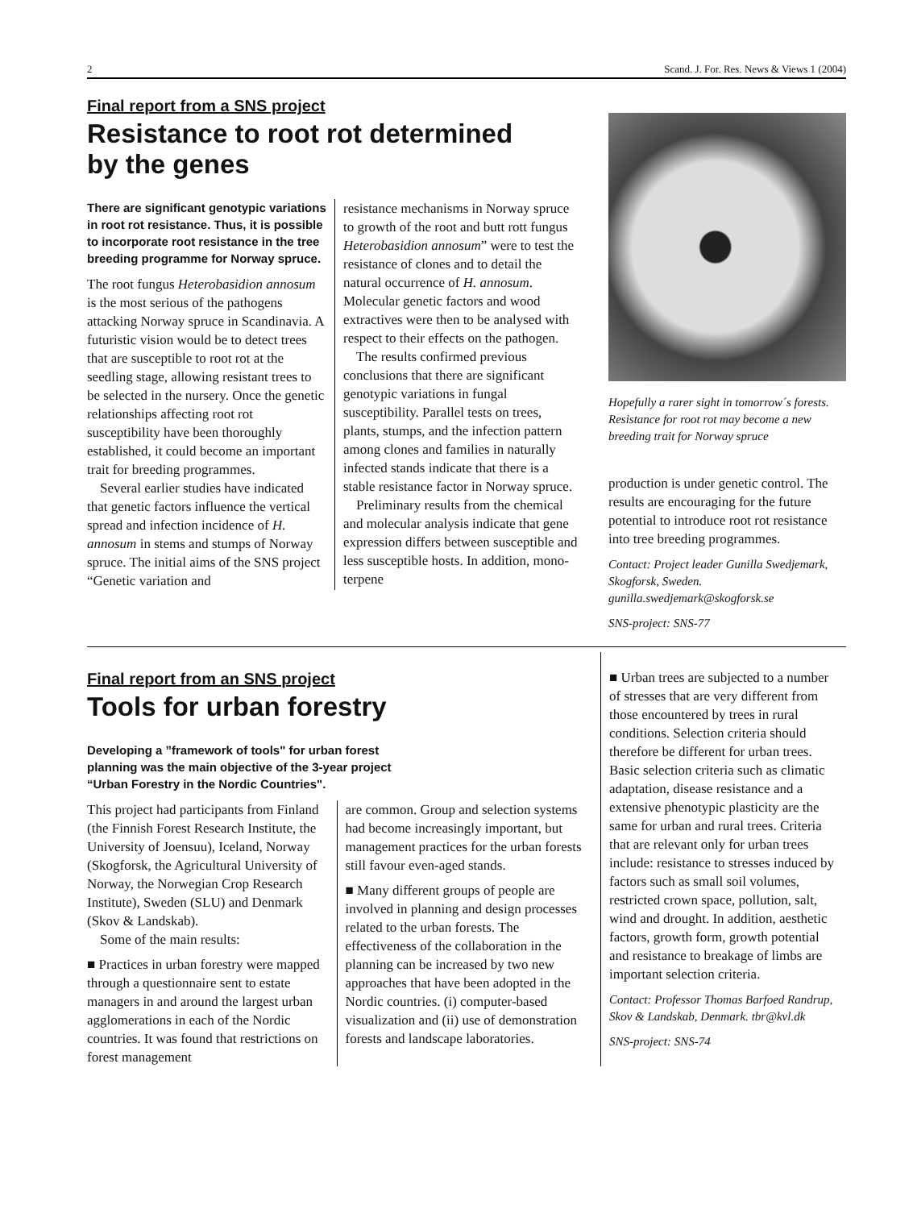2 Scand. J. For. Res. News & Views 1 (2004)
Final report from a SNS project
Resistance to root rot determined
by the genes
There are significant genotypic variations in root rot resistance. Thus, it is possible to incorporate root resistance in the tree breeding programme for Norway spruce.
The root fungus Heterobasidion annosum is the most serious of the pathogens attacking Norway spruce in Scandinavia. A futuristic vision would be to detect trees that are susceptible to root rot at the seedling stage, allowing resistant trees to be selected in the nursery. Once the genetic relationships affecting root rot susceptibility have been thoroughly established, it could become an important trait for breeding programmes.
Several earlier studies have indicated that genetic factors influence the vertical spread and infection incidence of H. annosum in stems and stumps of Norway spruce. The initial aims of the SNS project “Genetic variation and
resistance mechanisms in Norway spruce to growth of the root and butt rott fungus Heterobasidion annosum” were to test the resistance of clones and to detail the natural occurrence of H. annosum. Molecular genetic factors and wood extractives were then to be analysed with respect to their effects on the pathogen.
The results confirmed previous conclusions that there are significant genotypic variations in fungal susceptibility. Parallel tests on trees, plants, stumps, and the infection pattern among clones and families in naturally infected stands indicate that there is a stable resistance factor in Norway spruce.
Preliminary results from the chemical and molecular analysis indicate that gene expression differs between susceptible and less susceptible hosts. In addition, mono-terpene
Hopefully a rarer sight in tomorrow´s forests. Resistance for root rot may become a new breeding trait for Norway spruce
production is under genetic control. The results are encouraging for the future potential to introduce root rot resistance into tree breeding programmes.
Contact: Project leader Gunilla Swedjemark, Skogforsk, Sweden. gunilla.swedjemark@skogforsk.se
SNS-project: SNS-77
Final report from an SNS project
Tools for urban forestry
Developing a ”framework of tools" for urban forest planning was the main objective of the 3-year project “Urban Forestry in the Nordic Countries".
This project had participants from Finland (the Finnish Forest Research Institute, the University of Joensuu), Iceland, Norway (Skogforsk, the Agricultural University of Norway, the Norwegian Crop Research Institute), Sweden (SLU) and Denmark (Skov & Landskab).
Some of the main results:
■ Practices in urban forestry were mapped through a questionnaire sent to estate managers in and around the largest urban agglomerations in each of the Nordic countries. It was found that restrictions on forest management
are common. Group and selection systems had become increasingly important, but management practices for the urban forests still favour even-aged stands.
■ Many different groups of people are involved in planning and design processes related to the urban forests. The effectiveness of the collaboration in the planning can be increased by two new approaches that have been adopted in the Nordic countries. (i) computer-based visualization and (ii) use of demonstration forests and landscape laboratories.
■ Urban trees are subjected to a number of stresses that are very different from those encountered by trees in rural conditions. Selection criteria should therefore be different for urban trees. Basic selection criteria such as climatic adaptation, disease resistance and a extensive phenotypic plasticity are the same for urban and rural trees. Criteria that are relevant only for urban trees include: resistance to stresses induced by factors such as small soil volumes, restricted crown space, pollution, salt, wind and drought. In addition, aesthetic factors, growth form, growth potential and resistance to breakage of limbs are important selection criteria.
Contact: Professor Thomas Barfoed Randrup, Skov & Landskab, Denmark. tbr@kvl.dk
SNS-project: SNS-74